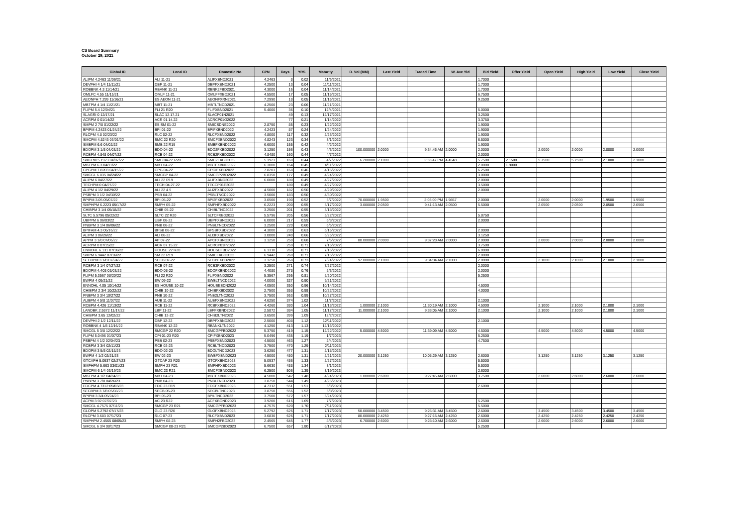CS Board Summary
October 29, 2021
| Global ID | Local ID | Domestic No. | CPN | Days | YRS | Maturity | D. Vol (MM) | Last Yield | Traded Time | W. Ave Yld | Bid Yield | Offer Yield | Open Yield | High Yield | Low Yield | Close Yield |
| --- | --- | --- | --- | --- | --- | --- | --- | --- | --- | --- | --- | --- | --- | --- | --- | --- |
| ALIPM 4.2463 11/06/21 | ALI 11-21 | ALIFXBND2021 | 4.2463 | 8 | 0.02 | 11/6/2021 | | | | | 1.7000 | | | | | |
| DEVPHI 4 1/4 11/11/21 | DBP 11-21 | DBPFXBND2021 | 4.2500 | 13 | 0.04 | 11/11/2021 | | | | | 1.7000 | | | | | |
| ROBBNK 4.3 11/14/21 | RBANK 11-21 | RBNK2FBD2021 | 4.3000 | 16 | 0.04 | 11/14/2021 | | | | | 1.7000 | | | | | |
| OMLFC 4.55 11/15/21 | OMLF 11-21 | OMLFFXBD2021 | 4.5500 | 17 | 0.05 | 11/15/2021 | | | | | 6.7500 | | | | | |
| AEONPH 7.299 11/16/21 | ES AEON 11-21 | AEONFXRN2021 | 7.2990 | 18 | 0.05 | 11/16/2021 | | | | | 9.2500 | | | | | |
| MBTPM 4 1/4 11/21/21 | MBT 11-21 | MBTLTNCD2021 | 4.2500 | 23 | 0.06 | 11/21/2021 | | | | | | | | | | |
| FLIPM 5.4 12/04/21 | FLI 21 R20 | FLIFXBND2021 | 5.4000 | 36 | 0.10 | 12/4/2021 | | | | | 5.0000 | | | | | |
| SLAGRI 0 12/17/21 | SLAC 12.17.21 | SLACP01N2021 | | 49 | 0.13 | 12/17/2021 | | | | | 3.2500 | | | | | |
| ACRPM 0 01/14/22 | ACR 01.14.22 | ACRCP01O2022 | | 77 | 0.21 | 1/14/2022 | | | | | 3.3750 | | | | | |
| SMPM 2 7/8 01/22/22 | ES SM 01-22 | SMICSDNE2022 | 2.8750 | 85 | 0.23 | 1/22/2022 | | | | | 1.9000 | | | | | |
| BPIPM 4.2423 01/24/22 | BPI 01-22 | BPIFXBND2022 | 4.2423 | 87 | 0.24 | 1/24/2022 | | | | | 1.9000 | | | | | |
| RLCPM 4.8 02/23/22 | RLC 02-22 | RLCFXBND2022 | 4.8000 | 117 | 0.32 | 2/23/2022 | | | | | 1.9000 | | | | | |
| SMCPM 4.8243 03/01/22 | SMC 22 R20 | SMCFXBND2022 | 4.8243 | 123 | 0.34 | 3/1/2022 | | | | | 6.5000 | | | | | |
| SMBPM 6.6 04/02/22 | SMB 22 R19 | SMBFXBND2022 | 6.6000 | 155 | 0.42 | 4/2/2022 | | | | | 1.9000 | | | | | |
| BDOPM 3 1/8 04/03/22 | BDO 04-22 | BDO2FXBD2022 | 3.1250 | 156 | 0.43 | 4/3/2022 | 100.000000 | 2.0000 | 9:34:46 AM | 2.0000 | 2.0000 | | 2.0000 | 2.0000 | 2.0000 | 2.0000 |
| RCBPM 4.848 04/07/22 | RCB 04-22 | RCB2FXBD2022 | 4.8480 | 160 | 0.44 | 4/7/2022 | | | | | 2.0000 | | | | | |
| SMCPM 5.1923 04/07/22 | SMC 04-22 R20 | SMC2FXBD2022 | 5.1923 | 160 | 0.44 | 4/7/2022 | 6.200000 | 2.1000 | 2:56:47 PM | 4.4548 | 5.7500 | 2.1500 | 5.7500 | 5.7500 | 2.1000 | 2.1000 |
| MBTPM 6.3 04/11/22 | MBT 04-22 | MBTFXBND2022 | 6.3000 | 164 | 0.45 | 4/11/2022 | | | | | 2.0000 | 1.9000 | | | | |
| CPGPM 7.8203 04/15/22 | CPG 04-22 | CPGIFXBD2022 | 7.8203 | 168 | 0.46 | 4/15/2022 | | | | | 6.2500 | | | | | |
| SMCGL 6.835 04/24/22 | SMCGP 04-22 | SMCGP2BD2022 | 6.8350 | 177 | 0.49 | 4/24/2022 | | | | | 3.0000 | | | | | |
| ALIPM 6 04/27/22 | ALI 22 R19 | ALIFXBND2022 | 6.0000 | 180 | 0.49 | 4/27/2022 | | | | | 2.0000 | | | | | |
| TECHPM 0 04/27/22 | TECH 04.27.22 | TECCP01E2022 | | 180 | 0.49 | 4/27/2022 | | | | | 3.5000 | | | | | |
| ALIPM 4 1/2 04/29/22 | ALI 22 4.5 | ALI2FXBD2022 | 4.5000 | 182 | 0.50 | 4/29/2022 | | | | | 2.0000 | | | | | |
| PSBPM 3 1/2 04/30/22 | PSB 04-22 | PSBLTNCD2022 | 3.5000 | 183 | 0.50 | 4/30/2022 | | | | | | | | | | |
| BPIPM 3.05 05/07/22 | BPI 05-22 | BPI2FXBD2022 | 3.0500 | 190 | 0.52 | 5/7/2022 | 70.000000 | 1.9500 | 2:03:00 PM | 1.9857 | 2.0000 | | 2.0000 | 2.0000 | 1.9500 | 1.9500 |
| SMPHPM 6.2223 05/17/22 | SMPH 05-22 | SMPHFXBD2022 | 6.2223 | 200 | 0.55 | 5/17/2022 | 3.000000 | 2.0500 | 9:41:13 AM | 2.0500 | 5.5000 | | 2.0500 | 2.0500 | 2.0500 | 2.0500 |
| CHIBPM 3 1/4 05/18/22 | CHIB 05-22 | CHIBLTNC2022 | 3.2500 | 201 | 0.55 | 5/18/2022 | | | | | | | | | | |
| SLTC 5.5796 05/22/22 | SLTC 22 R20 | SLTCFXBD2022 | 5.5796 | 205 | 0.56 | 5/22/2022 | | | | | 5.8750 | | | | | |
| UBPPM 6 06/03/22 | UBP 06-22 | UBPFXBND2022 | 6.0000 | 217 | 0.59 | 6/3/2022 | | | | | 2.0000 | | | | | |
| PNBPM 3 1/4 06/06/22 | PNB 06-22 | PNBLTNCD2022 | 3.2500 | 220 | 0.60 | 6/6/2022 | | | | | | | | | | |
| BPIFAM 4.3 06/16/22 | BFSB 06-22 | BFSBFXBD2022 | 4.3000 | 230 | 0.63 | 6/16/2022 | | | | | 2.0000 | | | | | |
| ALIPM 3 06/26/22 | ALI 06-22 | ALI3FXBD2022 | 3.0000 | 240 | 0.66 | 6/26/2022 | | | | | 3.1250 | | | | | |
| APPM 3 1/8 07/06/22 | AP 07-22 | APCFXBND2022 | 3.1250 | 250 | 0.68 | 7/6/2022 | 80.000000 | 2.0000 | 9:37:28 AM | 2.0000 | 2.0000 | | 2.0000 | 2.0000 | 2.0000 | 2.0000 |
| ACRPM 0 07/15/22 | ACR 07.15.22 | ACRCP01P2022 | | 259 | 0.71 | 7/15/2022 | | | | | 3.7500 | | | | | |
| ENNOHL 6.131 07/16/22 | HOUSE 22 R20 | HOUSEFBD2022 | 6.1310 | 260 | 0.71 | 7/16/2022 | | | | | 6.0000 | | | | | |
| SMPM 6.9442 07/16/22 | SM 22 R19 | SMICFXBD2022 | 6.9442 | 260 | 0.71 | 7/16/2022 | | | | | 2.0000 | | | | | |
| SECBPM 3 1/8 07/24/22 | SECB 07-22 | SECBFXBD2022 | 3.1250 | 268 | 0.73 | 7/24/2022 | 97.000000 | 2.1000 | 9:34:04 AM | 2.1000 | 2.0000 | | 2.1000 | 2.1000 | 2.1000 | 2.1000 |
| RCBPM 3 1/4 07/27/22 | RCB 07-22 | RCB3FXBD2022 | 3.2500 | 271 | 0.74 | 7/27/2022 | | | | | 2.0000 | | | | | |
| BDOPM 4.408 08/03/22 | BDO 08-22 | BDOFXBND2022 | 4.4080 | 278 | 0.76 | 8/3/2022 | | | | | 2.0000 | | | | | |
| FLIPM 5.3567 08/20/22 | FLI 22 R20 | FLIFXBND2022 | 5.3567 | 295 | 0.81 | 8/20/2022 | | | | | 5.2500 | | | | | |
| EWPM 4 09/21/22 | EW 09-22 | EWBLTNCD2022 | 4.0000 | 327 | 0.90 | 9/21/2022 | | | | | | | | | | |
| ENNOHL 4.05 10/14/22 | ES HOUSE 10-22 | HOUSESDN2022 | 4.0500 | 350 | 0.96 | 10/14/2022 | | | | | 4.5000 | | | | | |
| CHIBPM 2 3/4 10/22/22 | CHIB 10-22 | CHIBFXBD2022 | 2.7500 | 358 | 0.98 | 10/22/2022 | | | | | 4.0000 | | | | | |
| PNBPM 3 3/4 10/27/22 | PNB 10-22 | PNB2LTNC2022 | 3.7500 | 363 | 0.99 | 10/27/2022 | | | | | | | | | | |
| AUBPM 4 5/8 11/07/22 | AUB 11-22 | AUBFXBND2022 | 4.6250 | 374 | 1.02 | 11/7/2022 | | | | | 2.1000 | | | | | |
| RCBPM 4.426 11/13/22 | RCB 11-22 | RCBFXBND2022 | 4.4260 | 380 | 1.04 | 11/13/2022 | 1.000000 | 2.1000 | 11:30:19 AM | 2.1000 | 4.5000 | | 2.1000 | 2.1000 | 2.1000 | 2.1000 |
| LANDBK 2.5872 11/17/22 | LBP 11-22 | LBPFXBND2022 | 2.5872 | 384 | 1.05 | 11/17/2022 | 11.000000 | 2.1000 | 9:33:05 AM | 2.1000 | 2.1000 | | 2.1000 | 2.1000 | 2.1000 | 2.1000 |
| CHIBPM 3.65 12/02/22 | CHIB 12-22 | CHIB2LTN2022 | 3.6500 | 399 | 1.09 | 12/2/2022 | | | | | | | | | | |
| DEVPHI 2 1/2 12/11/22 | DBP 12-22 | DBPFXBND2022 | 2.5000 | 408 | 1.12 | 12/11/2022 | | | | | 2.1000 | | | | | |
| ROBBNK 4 1/8 12/16/22 | RBANK 12-22 | RBANKLTN2022 | 4.1250 | 413 | 1.13 | 12/16/2022 | | | | | | | | | | |
| SMCGL 5 3/8 12/22/22 | SMCGP 22 R20 | SMCGPFBD2022 | 5.3750 | 419 | 1.15 | 12/22/2022 | 5.000000 | 4.5000 | 11:39:09 AM | 4.5000 | 4.5000 | | 4.5000 | 4.5000 | 4.5000 | 4.5000 |
| FLIPM 5.0496 01/07/23 | CPI 01-23 R20 | CPIFXBND2023 | 5.0496 | 435 | 1.19 | 1/7/2023 | | | | | 5.2500 | | | | | |
| PSBPM 4 1/2 02/04/23 | PSB 02-23 | PSBFXBND2023 | 4.5000 | 463 | 1.27 | 2/4/2023 | | | | | 4.7500 | | | | | |
| RCBPM 3 3/4 02/11/23 | RCB 02-23 | RCBLTNCD2023 | 3.7500 | 470 | 1.29 | 2/11/2023 | | | | | | | | | | |
| BDOPM 3 5/8 02/18/23 | BDO 02-23 | BDOLTNCD2023 | 3.6250 | 477 | 1.31 | 2/18/2023 | | | | | | | | | | |
| EWPM 4 1/2 02/21/23 | EW 02-23 | EWBFXBND2023 | 4.5000 | 480 | 1.31 | 2/21/2023 | 20.000000 | 3.1250 | 10:05:29 AM | 3.1250 | 2.6000 | | 3.1250 | 3.1250 | 3.1250 | 3.1250 |
| GTCAPH 5.0937 02/27/23 | GTCAP 23 R20 | GTCFXBND2023 | 5.0937 | 486 | 1.33 | 2/27/2023 | | | | | 5.5000 | | | | | |
| SMPHPM 5.663 03/01/23 | SMPH 23 R21 | SMPHFXBD2023 | 5.6630 | 488 | 1.34 | 3/1/2023 | | | | | 5.5000 | | | | | |
| SMCPM 6 1/4 03/19/23 | SMC 23 R21 | SMCFXBND2023 | 6.2500 | 506 | 1.39 | 3/19/2023 | | | | | 2.6000 | | | | | |
| MBTPM 4 1/2 04/24/23 | MBT 04-23 | MBTFXBND2023 | 4.5000 | 542 | 1.48 | 4/24/2023 | 1.000000 | 2.6000 | 9:27:45 AM | 2.6000 | 3.7500 | | 2.6000 | 2.6000 | 2.6000 | 2.6000 |
| PNBPM 3 7/8 04/26/23 | PNB 04-23 | PNBLTNCD2023 | 3.8750 | 544 | 1.49 | 4/26/2023 | | | | | | | | | | |
| EDCPM 4.7312 05/03/23 | EDC 23 R19 | EDCFXBND2023 | 4.7312 | 551 | 1.51 | 5/3/2023 | | | | | 2.6000 | | | | | |
| SECBPM 3 7/8 05/08/23 | SECB 05-23 | SECBLTNC2023 | 3.8750 | 556 | 1.52 | 5/8/2023 | | | | | | | | | | |
| BPIPM 3 3/4 05/24/23 | BPI 05-23 | BPILTNCD2023 | 3.7500 | 572 | 1.57 | 5/24/2023 | | | | | | | | | | |
| ACPM 3.92 07/07/23 | AC 23 R22 | ACFXBOND2023 | 3.9200 | 616 | 1.69 | 7/7/2023 | | | | | 5.2500 | | | | | |
| SMCGL 4.7575 07/11/23 | SMCGP 23 R21 | SMCGPFBD2023 | 4.7575 | 620 | 1.70 | 7/11/2023 | | | | | 5.5000 | | | | | |
| GLOPM 5.2792 07/17/23 | GLO 23 R20 | GLOFXBND2023 | 5.2792 | 626 | 1.71 | 7/17/2023 | 50.000000 | 3.4500 | 9:25:31 AM | 3.4500 | 2.6000 | | 3.4500 | 3.4500 | 3.4500 | 3.4500 |
| RLCPM 3.683 07/17/23 | RLC 07-23 | RLCFXBND2023 | 3.6830 | 626 | 1.71 | 7/17/2023 | 80.000000 | 2.4250 | 9:27:15 AM | 2.4250 | 2.6000 | | 2.4250 | 2.4250 | 2.4250 | 2.4250 |
| SMPHPM 2.4565 08/05/23 | SMPH 08-23 | SMPH2FBD2023 | 2.4565 | 645 | 1.77 | 8/5/2023 | 6.700000 | 2.6000 | 9:28:10 AM | 2.6000 | 2.6000 | | 2.6000 | 2.6000 | 2.6000 | 2.6000 |
| SMCGL 6 3/4 08/17/23 | SMCGP 08-23 R21 | SMCGP2BD2023 | 6.7500 | 657 | 1.80 | 8/17/2023 | | | | | 5.2500 | | | | | |